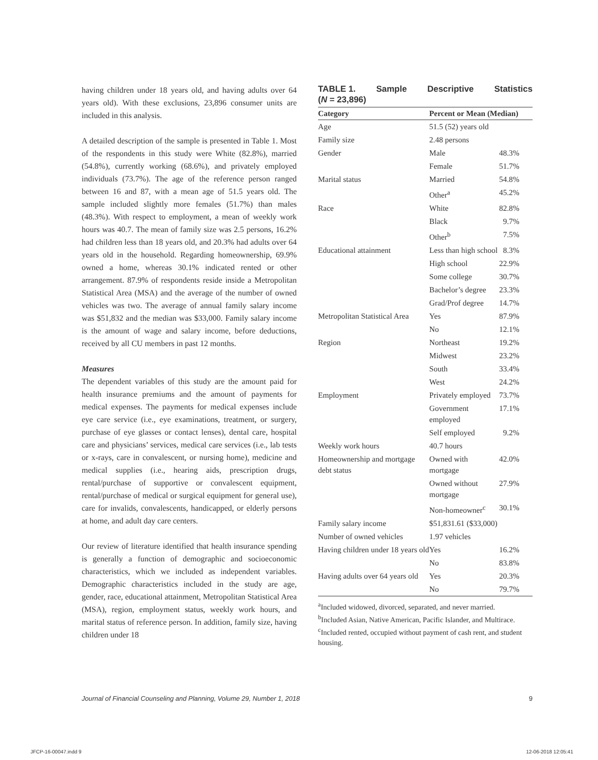having children under 18 years old, and having adults over 64 years old). With these exclusions, 23,896 consumer units are included in this analysis.
A detailed description of the sample is presented in Table 1. Most of the respondents in this study were White (82.8%), married (54.8%), currently working (68.6%), and privately employed individuals (73.7%). The age of the reference person ranged between 16 and 87, with a mean age of 51.5 years old. The sample included slightly more females (51.7%) than males (48.3%). With respect to employment, a mean of weekly work hours was 40.7. The mean of family size was 2.5 persons, 16.2% had children less than 18 years old, and 20.3% had adults over 64 years old in the household. Regarding homeownership, 69.9% owned a home, whereas 30.1% indicated rented or other arrangement. 87.9% of respondents reside inside a Metropolitan Statistical Area (MSA) and the average of the number of owned vehicles was two. The average of annual family salary income was $51,832 and the median was $33,000. Family salary income is the amount of wage and salary income, before deductions, received by all CU members in past 12 months.
Measures
The dependent variables of this study are the amount paid for health insurance premiums and the amount of payments for medical expenses. The payments for medical expenses include eye care service (i.e., eye examinations, treatment, or surgery, purchase of eye glasses or contact lenses), dental care, hospital care and physicians’ services, medical care services (i.e., lab tests or x-rays, care in convalescent, or nursing home), medicine and medical supplies (i.e., hearing aids, prescription drugs, rental/purchase of supportive or convalescent equipment, rental/purchase of medical or surgical equipment for general use), care for invalids, convalescents, handicapped, or elderly persons at home, and adult day care centers.
Our review of literature identified that health insurance spending is generally a function of demographic and socioeconomic characteristics, which we included as independent variables. Demographic characteristics included in the study are age, gender, race, educational attainment, Metropolitan Statistical Area (MSA), region, employment status, weekly work hours, and marital status of reference person. In addition, family size, having children under 18
TABLE 1. Sample Descriptive Statistics (N = 23,896)
| Category | Percent or Mean (Median) | |
| --- | --- | --- |
| Age | 51.5 (52) years old | |
| Family size | 2.48 persons | |
| Gender | Male | 48.3% |
| | Female | 51.7% |
| Marital status | Married | 54.8% |
| | Other<sup>a</sup> | 45.2% |
| Race | White | 82.8% |
| | Black | 9.7% |
| | Other<sup>b</sup> | 7.5% |
| Educational attainment | Less than high school | 8.3% |
| | High school | 22.9% |
| | Some college | 30.7% |
| | Bachelor’s degree | 23.3% |
| | Grad/Prof degree | 14.7% |
| Metropolitan Statistical Area | Yes | 87.9% |
| | No | 12.1% |
| Region | Northeast | 19.2% |
| | Midwest | 23.2% |
| | South | 33.4% |
| | West | 24.2% |
| Employment | Privately employed | 73.7% |
| | Government employed | 17.1% |
| | Self employed | 9.2% |
| Weekly work hours | 40.7 hours | |
| Homeownership and mortgage debt status | Owned with mortgage | 42.0% |
| | Owned without mortgage | 27.9% |
| | Non-homeowner<sup>c</sup> | 30.1% |
| Family salary income | $51,831.61 ($33,000) | |
| Number of owned vehicles | 1.97 vehicles | |
| Having children under 18 years old | Yes | 16.2% |
| | No | 83.8% |
| Having adults over 64 years old | Yes | 20.3% |
| | No | 79.7% |
<sup>a</sup> Included widowed, divorced, separated, and never married.
<sup>b</sup> Included Asian, Native American, Pacific Islander, and Multirace.
<sup>c</sup> Included rented, occupied without payment of cash rent, and student housing.
Journal of Financial Counseling and Planning, Volume 29, Number 1, 2018 9
JFCP-16-00047.indd 9 12-06-2018 12:05:41